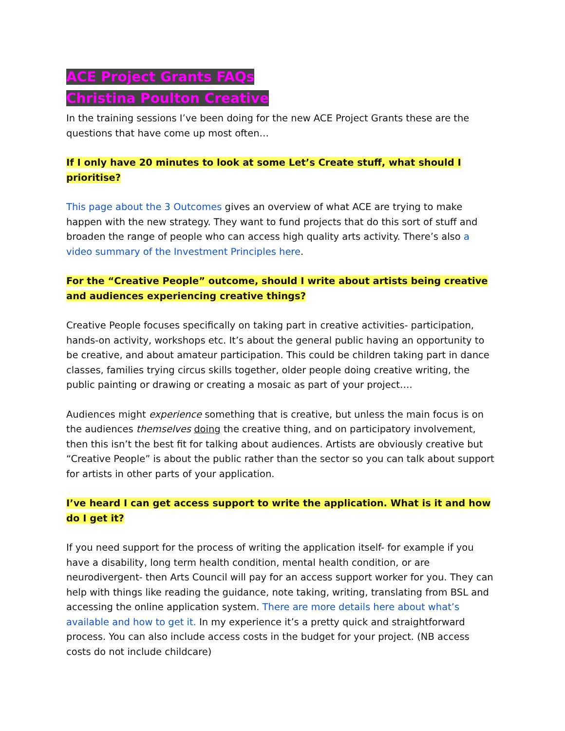ACE Project Grants FAQs
Christina Poulton Creative
In the training sessions I’ve been doing for the new ACE Project Grants these are the questions that have come up most often…
If I only have 20 minutes to look at some Let’s Create stuff, what should I prioritise?
This page about the 3 Outcomes gives an overview of what ACE are trying to make happen with the new strategy. They want to fund projects that do this sort of stuff and broaden the range of people who can access high quality arts activity. There’s also a video summary of the Investment Principles here.
For the “Creative People” outcome, should I write about artists being creative and audiences experiencing creative things?
Creative People focuses specifically on taking part in creative activities- participation, hands-on activity, workshops etc. It’s about the general public having an opportunity to be creative, and about amateur participation. This could be children taking part in dance classes, families trying circus skills together, older people doing creative writing, the public painting or drawing or creating a mosaic as part of your project….
Audiences might experience something that is creative, but unless the main focus is on the audiences themselves doing the creative thing, and on participatory involvement, then this isn’t the best fit for talking about audiences. Artists are obviously creative but “Creative People” is about the public rather than the sector so you can talk about support for artists in other parts of your application.
I’ve heard I can get access support to write the application. What is it and how do I get it?
If you need support for the process of writing the application itself- for example if you have a disability, long term health condition, mental health condition, or are neurodivergent- then Arts Council will pay for an access support worker for you. They can help with things like reading the guidance, note taking, writing, translating from BSL and accessing the online application system. There are more details here about what’s available and how to get it. In my experience it’s a pretty quick and straightforward process. You can also include access costs in the budget for your project. (NB access costs do not include childcare)